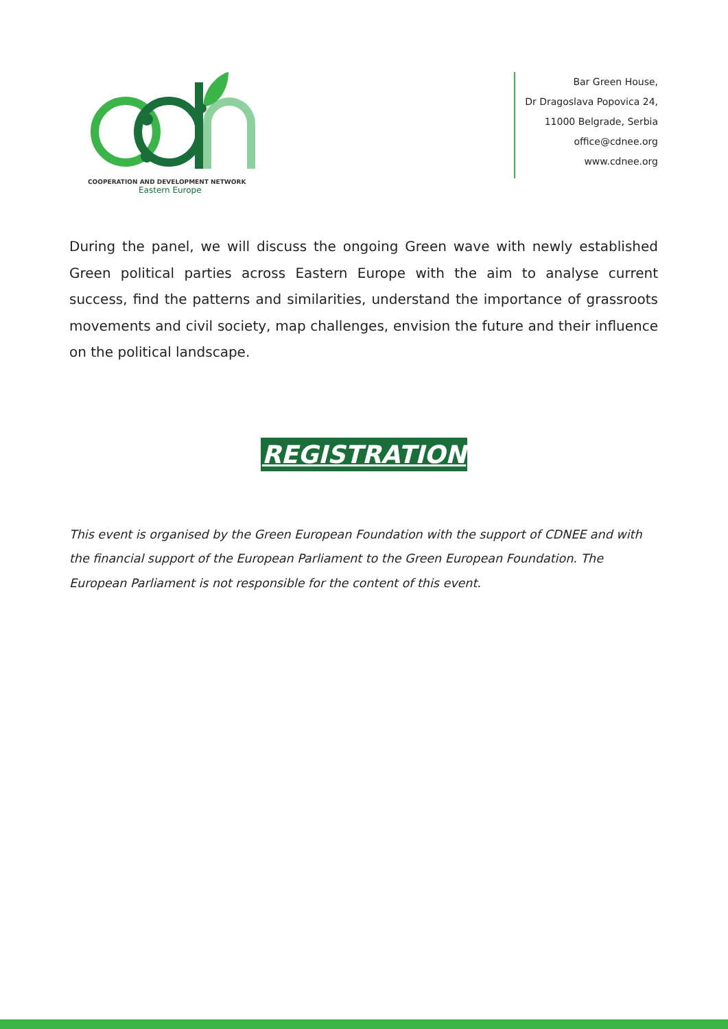COOPERATION AND DEVELOPMENT NETWORK
Eastern Europe
Bar Green House,
Dr Dragoslava Popovica 24,
11000 Belgrade, Serbia
office@cdnee.org
www.cdnee.org
During the panel, we will discuss the ongoing Green wave with newly established Green political parties across Eastern Europe with the aim to analyse current success, find the patterns and similarities, understand the importance of grassroots movements and civil society, map challenges, envision the future and their influence on the political landscape.
REGISTRATION
This event is organised by the Green European Foundation with the support of CDNEE and with the financial support of the European Parliament to the Green European Foundation. The European Parliament is not responsible for the content of this event.